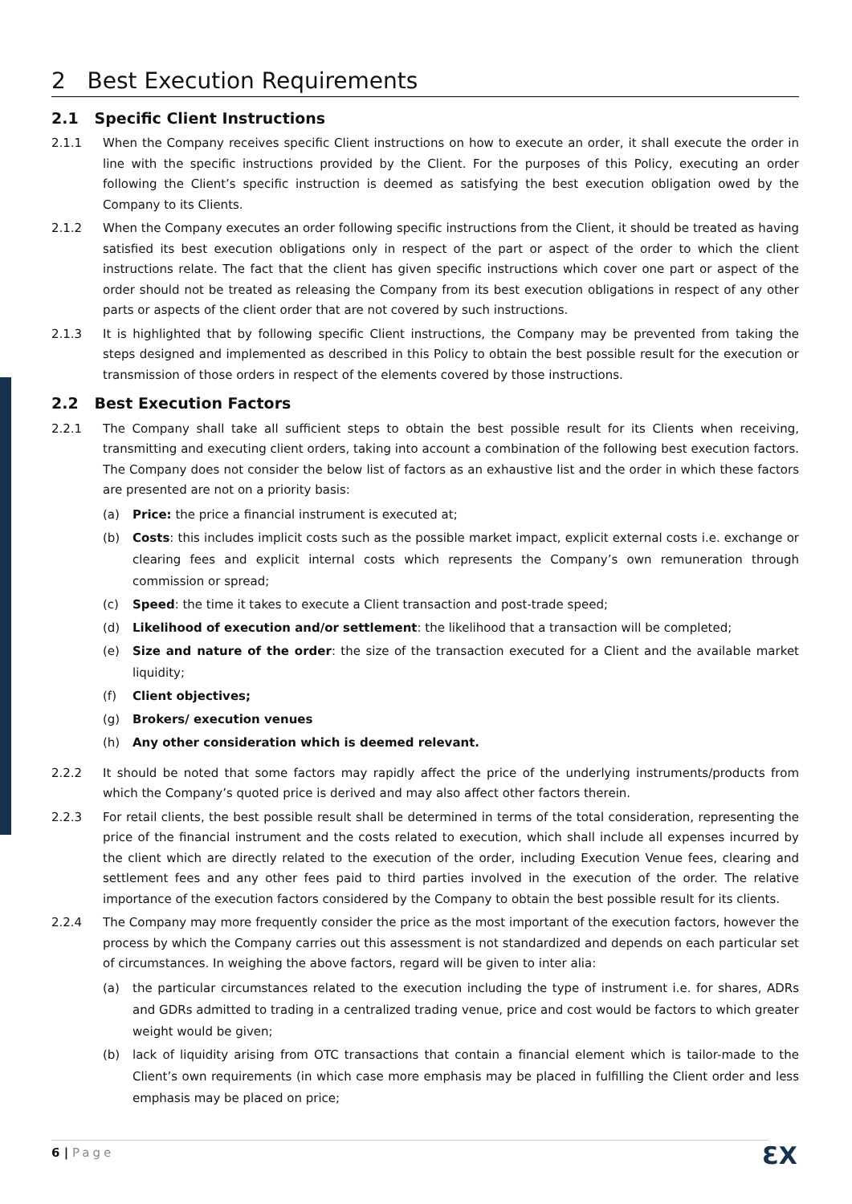2 Best Execution Requirements
2.1 Specific Client Instructions
2.1.1 When the Company receives specific Client instructions on how to execute an order, it shall execute the order in line with the specific instructions provided by the Client. For the purposes of this Policy, executing an order following the Client’s specific instruction is deemed as satisfying the best execution obligation owed by the Company to its Clients.
2.1.2 When the Company executes an order following specific instructions from the Client, it should be treated as having satisfied its best execution obligations only in respect of the part or aspect of the order to which the client instructions relate. The fact that the client has given specific instructions which cover one part or aspect of the order should not be treated as releasing the Company from its best execution obligations in respect of any other parts or aspects of the client order that are not covered by such instructions.
2.1.3 It is highlighted that by following specific Client instructions, the Company may be prevented from taking the steps designed and implemented as described in this Policy to obtain the best possible result for the execution or transmission of those orders in respect of the elements covered by those instructions.
2.2 Best Execution Factors
2.2.1 The Company shall take all sufficient steps to obtain the best possible result for its Clients when receiving, transmitting and executing client orders, taking into account a combination of the following best execution factors. The Company does not consider the below list of factors as an exhaustive list and the order in which these factors are presented are not on a priority basis:
(a) Price: the price a financial instrument is executed at;
(b) Costs: this includes implicit costs such as the possible market impact, explicit external costs i.e. exchange or clearing fees and explicit internal costs which represents the Company’s own remuneration through commission or spread;
(c) Speed: the time it takes to execute a Client transaction and post-trade speed;
(d) Likelihood of execution and/or settlement: the likelihood that a transaction will be completed;
(e) Size and nature of the order: the size of the transaction executed for a Client and the available market liquidity;
(f) Client objectives;
(g) Brokers/ execution venues
(h) Any other consideration which is deemed relevant.
2.2.2 It should be noted that some factors may rapidly affect the price of the underlying instruments/products from which the Company’s quoted price is derived and may also affect other factors therein.
2.2.3 For retail clients, the best possible result shall be determined in terms of the total consideration, representing the price of the financial instrument and the costs related to execution, which shall include all expenses incurred by the client which are directly related to the execution of the order, including Execution Venue fees, clearing and settlement fees and any other fees paid to third parties involved in the execution of the order. The relative importance of the execution factors considered by the Company to obtain the best possible result for its clients.
2.2.4 The Company may more frequently consider the price as the most important of the execution factors, however the process by which the Company carries out this assessment is not standardized and depends on each particular set of circumstances. In weighing the above factors, regard will be given to inter alia:
(a) the particular circumstances related to the execution including the type of instrument i.e. for shares, ADRs and GDRs admitted to trading in a centralized trading venue, price and cost would be factors to which greater weight would be given;
(b) lack of liquidity arising from OTC transactions that contain a financial element which is tailor-made to the Client’s own requirements (in which case more emphasis may be placed in fulfilling the Client order and less emphasis may be placed on price;
6 | Page ƐX